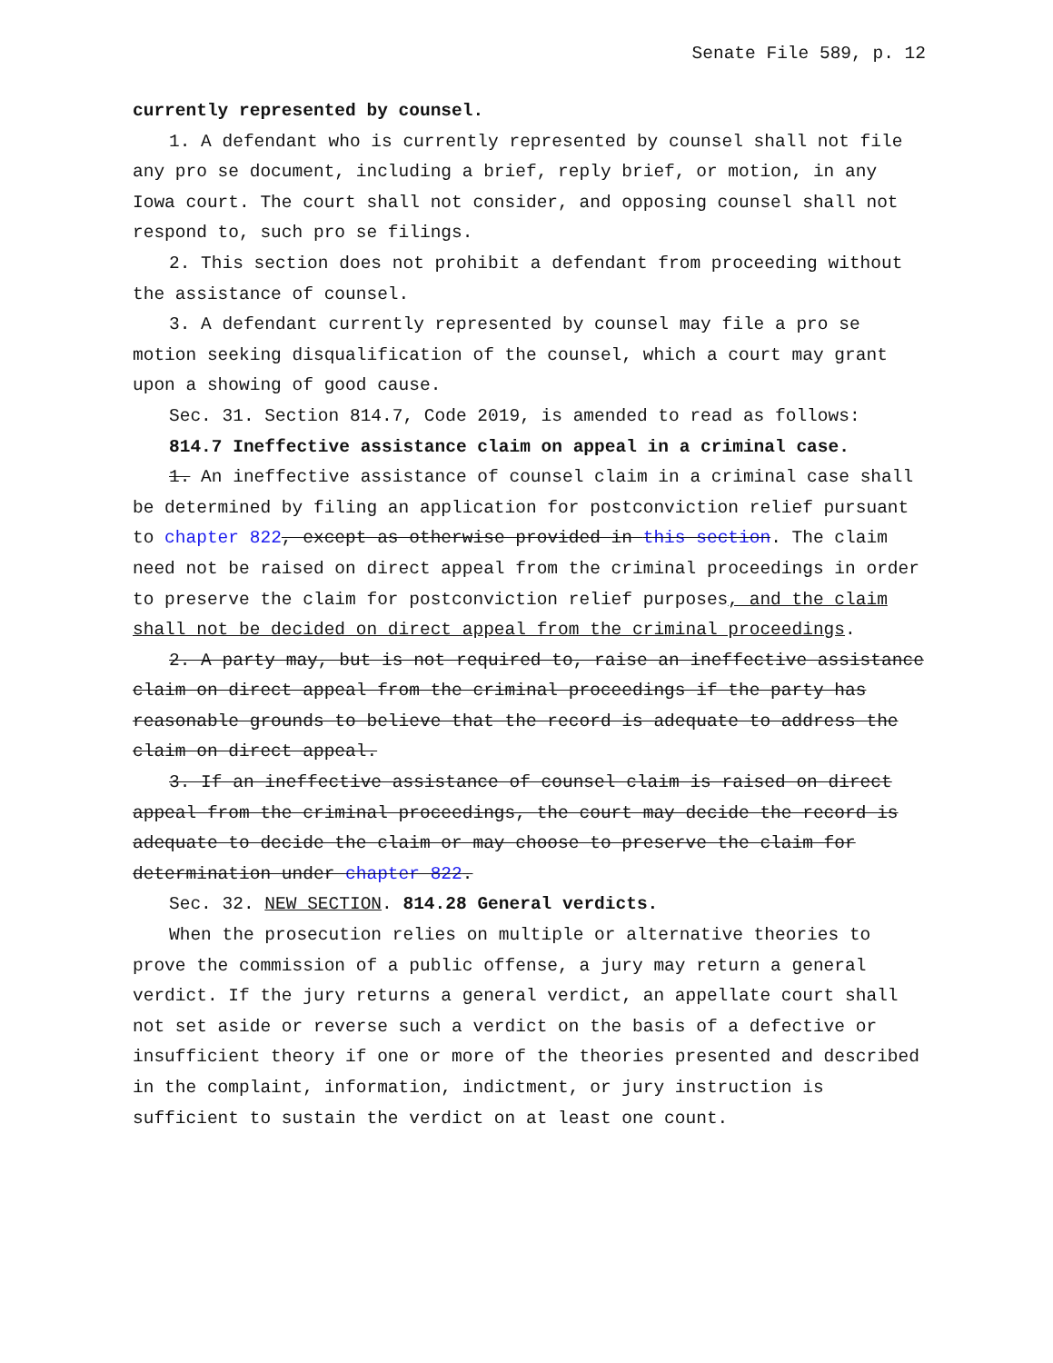Senate File 589, p. 12
currently represented by counsel.
1. A defendant who is currently represented by counsel shall not file any pro se document, including a brief, reply brief, or motion, in any Iowa court. The court shall not consider, and opposing counsel shall not respond to, such pro se filings.
2. This section does not prohibit a defendant from proceeding without the assistance of counsel.
3. A defendant currently represented by counsel may file a pro se motion seeking disqualification of the counsel, which a court may grant upon a showing of good cause.
Sec. 31. Section 814.7, Code 2019, is amended to read as follows:
814.7 Ineffective assistance claim on appeal in a criminal case.
1. An ineffective assistance of counsel claim in a criminal case shall be determined by filing an application for postconviction relief pursuant to chapter 822, except as otherwise provided in this section. The claim need not be raised on direct appeal from the criminal proceedings in order to preserve the claim for postconviction relief purposes, and the claim shall not be decided on direct appeal from the criminal proceedings.
2. A party may, but is not required to, raise an ineffective assistance claim on direct appeal from the criminal proceedings if the party has reasonable grounds to believe that the record is adequate to address the claim on direct appeal.
3. If an ineffective assistance of counsel claim is raised on direct appeal from the criminal proceedings, the court may decide the record is adequate to decide the claim or may choose to preserve the claim for determination under chapter 822.
Sec. 32. NEW SECTION. 814.28 General verdicts.
When the prosecution relies on multiple or alternative theories to prove the commission of a public offense, a jury may return a general verdict. If the jury returns a general verdict, an appellate court shall not set aside or reverse such a verdict on the basis of a defective or insufficient theory if one or more of the theories presented and described in the complaint, information, indictment, or jury instruction is sufficient to sustain the verdict on at least one count.